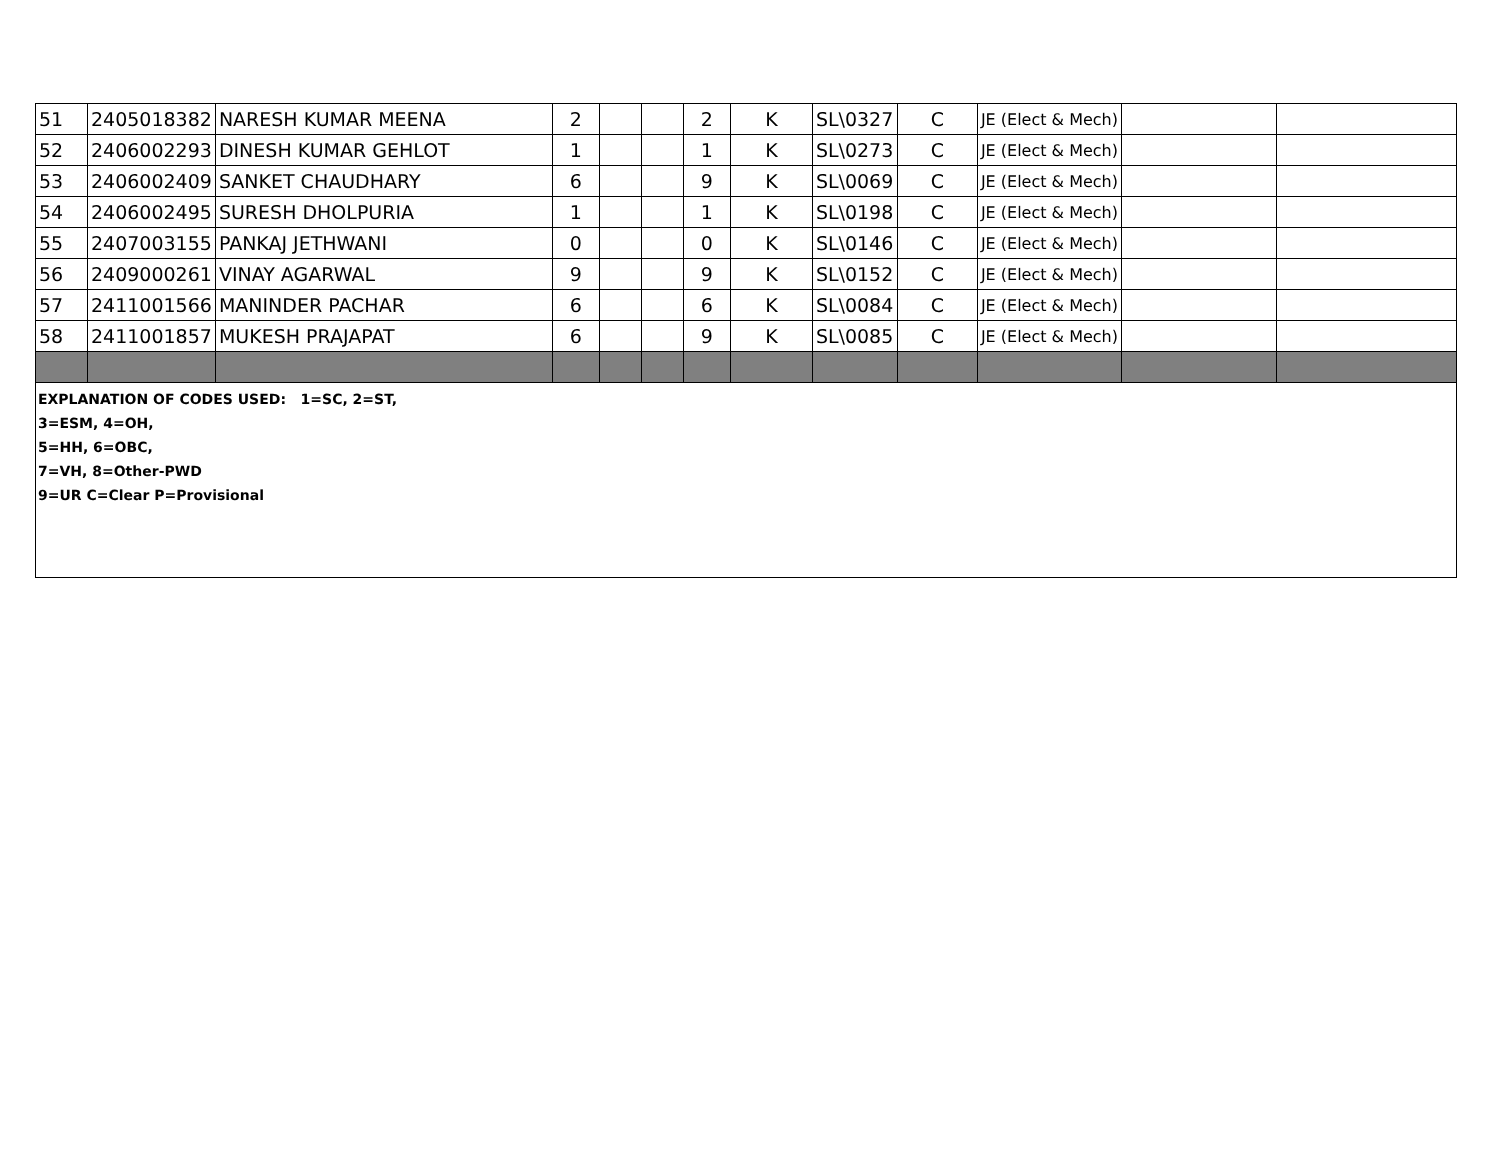| 51 | 2405018382 | NARESH KUMAR MEENA | 2 | | | 2 | K | SL\0327 | C | JE (Elect & Mech) | | |
| 52 | 2406002293 | DINESH KUMAR GEHLOT | 1 | | | 1 | K | SL\0273 | C | JE (Elect & Mech) | | |
| 53 | 2406002409 | SANKET CHAUDHARY | 6 | | | 9 | K | SL\0069 | C | JE (Elect & Mech) | | |
| 54 | 2406002495 | SURESH DHOLPURIA | 1 | | | 1 | K | SL\0198 | C | JE (Elect & Mech) | | |
| 55 | 2407003155 | PANKAJ JETHWANI | 0 | | | 0 | K | SL\0146 | C | JE (Elect & Mech) | | |
| 56 | 2409000261 | VINAY AGARWAL | 9 | | | 9 | K | SL\0152 | C | JE (Elect & Mech) | | |
| 57 | 2411001566 | MANINDER PACHAR | 6 | | | 6 | K | SL\0084 | C | JE (Elect & Mech) | | |
| 58 | 2411001857 | MUKESH PRAJAPAT | 6 | | | 9 | K | SL\0085 | C | JE (Elect & Mech) | | |
| EXPLANATION OF CODES USED: 1=SC, 2=ST, 3=ESM, 4=OH, 5=HH, 6=OBC, 7=VH, 8=Other-PWD 9=UR C=Clear P=Provisional | | | | | | | | | | | | |